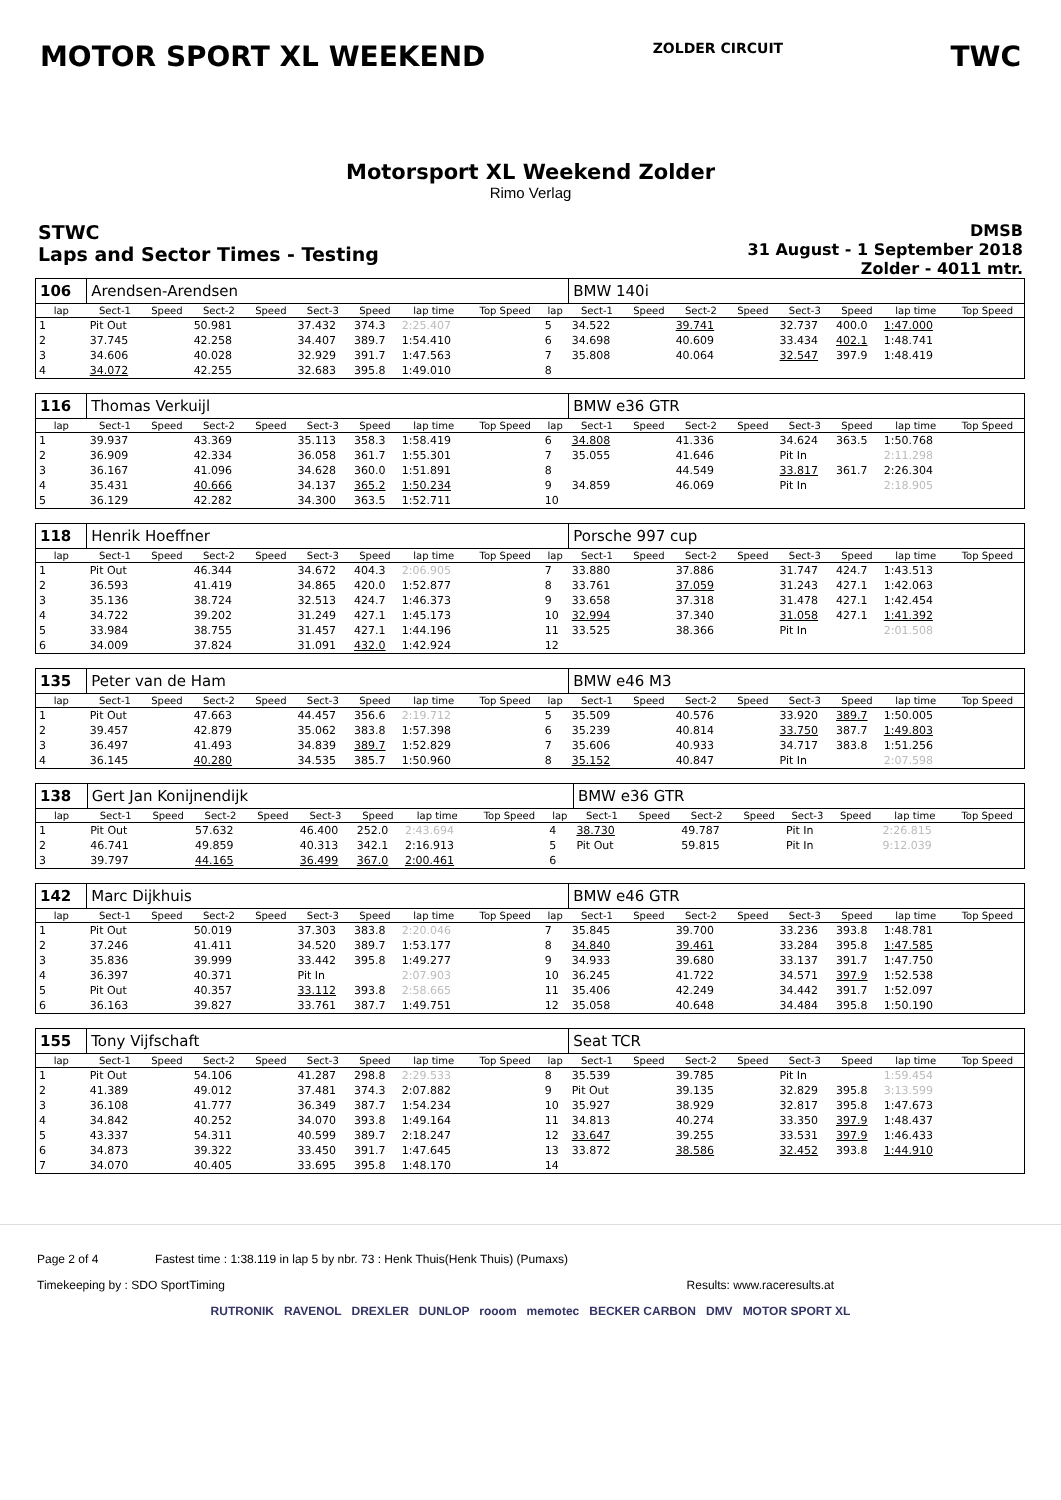MOTOR SPORT XL WEEKEND ZOLDER CIRCUIT TWC
Motorsport XL Weekend Zolder
Rimo Verlag
STWC
Laps and Sector Times - Testing
DMSB
31 August - 1 September 2018
Zolder - 4011 mtr.
| 106 | Arendsen-Arendsen | | | | | | | | | BMW 140i | | | | | | | |
| lap | Sect-1 | Speed | Sect-2 | Speed | Sect-3 | Speed | lap time | Top Speed | lap | Sect-1 | Speed | Sect-2 | Speed | Sect-3 | Speed | lap time | Top Speed |
| 1 | Pit Out | | 50.981 | | 37.432 | 374.3 | 2:25.407 | | 5 | 34.522 | | 39.741 | | 32.737 | 400.0 | 1:47.000 | |
| 2 | 37.745 | | 42.258 | | 34.407 | 389.7 | 1:54.410 | | 6 | 34.698 | | 40.609 | | 33.434 | 402.1 | 1:48.741 | |
| 3 | 34.606 | | 40.028 | | 32.929 | 391.7 | 1:47.563 | | 7 | 35.808 | | 40.064 | | 32.547 | 397.9 | 1:48.419 | |
| 4 | 34.072 | | 42.255 | | 32.683 | 395.8 | 1:49.010 | | 8 | | | | | | | | |
| 116 | Thomas Verkuijl | | | | | | | | | BMW e36 GTR | | | | | | | |
| lap | Sect-1 | Speed | Sect-2 | Speed | Sect-3 | Speed | lap time | Top Speed | lap | Sect-1 | Speed | Sect-2 | Speed | Sect-3 | Speed | lap time | Top Speed |
| 1 | 39.937 | | 43.369 | | 35.113 | 358.3 | 1:58.419 | | 6 | 34.808 | | 41.336 | | 34.624 | 363.5 | 1:50.768 | |
| 2 | 36.909 | | 42.334 | | 36.058 | 361.7 | 1:55.301 | | 7 | 35.055 | | 41.646 | | Pit In | | 2:11.298 | |
| 3 | 36.167 | | 41.096 | | 34.628 | 360.0 | 1:51.891 | | 8 | | | 44.549 | | 33.817 | 361.7 | 2:26.304 | |
| 4 | 35.431 | | 40.666 | | 34.137 | 365.2 | 1:50.234 | | 9 | 34.859 | | 46.069 | | Pit In | | 2:18.905 | |
| 5 | 36.129 | | 42.282 | | 34.300 | 363.5 | 1:52.711 | | 10 | | | | | | | | |
| 118 | Henrik Hoeffner | | | | | | | | | Porsche 997 cup | | | | | | | |
| lap | Sect-1 | Speed | Sect-2 | Speed | Sect-3 | Speed | lap time | Top Speed | lap | Sect-1 | Speed | Sect-2 | Speed | Sect-3 | Speed | lap time | Top Speed |
| 1 | Pit Out | | 46.344 | | 34.672 | 404.3 | 2:06.905 | | 7 | 33.880 | | 37.886 | | 31.747 | 424.7 | 1:43.513 | |
| 2 | 36.593 | | 41.419 | | 34.865 | 420.0 | 1:52.877 | | 8 | 33.761 | | 37.059 | | 31.243 | 427.1 | 1:42.063 | |
| 3 | 35.136 | | 38.724 | | 32.513 | 424.7 | 1:46.373 | | 9 | 33.658 | | 37.318 | | 31.478 | 427.1 | 1:42.454 | |
| 4 | 34.722 | | 39.202 | | 31.249 | 427.1 | 1:45.173 | | 10 | 32.994 | | 37.340 | | 31.058 | 427.1 | 1:41.392 | |
| 5 | 33.984 | | 38.755 | | 31.457 | 427.1 | 1:44.196 | | 11 | 33.525 | | 38.366 | | Pit In | | 2:01.508 | |
| 6 | 34.009 | | 37.824 | | 31.091 | 432.0 | 1:42.924 | | 12 | | | | | | | | |
| 135 | Peter van de Ham | | | | | | | | | BMW e46 M3 | | | | | | | |
| lap | Sect-1 | Speed | Sect-2 | Speed | Sect-3 | Speed | lap time | Top Speed | lap | Sect-1 | Speed | Sect-2 | Speed | Sect-3 | Speed | lap time | Top Speed |
| 1 | Pit Out | | 47.663 | | 44.457 | 356.6 | 2:19.712 | | 5 | 35.509 | | 40.576 | | 33.920 | 389.7 | 1:50.005 | |
| 2 | 39.457 | | 42.879 | | 35.062 | 383.8 | 1:57.398 | | 6 | 35.239 | | 40.814 | | 33.750 | 387.7 | 1:49.803 | |
| 3 | 36.497 | | 41.493 | | 34.839 | 389.7 | 1:52.829 | | 7 | 35.606 | | 40.933 | | 34.717 | 383.8 | 1:51.256 | |
| 4 | 36.145 | | 40.280 | | 34.535 | 385.7 | 1:50.960 | | 8 | 35.152 | | 40.847 | | Pit In | | 2:07.598 | |
| 138 | Gert Jan Konijnendijk | | | | | | | | | BMW e36 GTR | | | | | | | |
| lap | Sect-1 | Speed | Sect-2 | Speed | Sect-3 | Speed | lap time | Top Speed | lap | Sect-1 | Speed | Sect-2 | Speed | Sect-3 | Speed | lap time | Top Speed |
| 1 | Pit Out | | 57.632 | | 46.400 | 252.0 | 2:43.694 | | 4 | 38.730 | | 49.787 | | Pit In | | 2:26.815 | |
| 2 | 46.741 | | 49.859 | | 40.313 | 342.1 | 2:16.913 | | 5 | Pit Out | | 59.815 | | Pit In | | 9:12.039 | |
| 3 | 39.797 | | 44.165 | | 36.499 | 367.0 | 2:00.461 | | 6 | | | | | | | | |
| 142 | Marc Dijkhuis | | | | | | | | | BMW e46 GTR | | | | | | | |
| lap | Sect-1 | Speed | Sect-2 | Speed | Sect-3 | Speed | lap time | Top Speed | lap | Sect-1 | Speed | Sect-2 | Speed | Sect-3 | Speed | lap time | Top Speed |
| 1 | Pit Out | | 50.019 | | 37.303 | 383.8 | 2:20.046 | | 7 | 35.845 | | 39.700 | | 33.236 | 393.8 | 1:48.781 | |
| 2 | 37.246 | | 41.411 | | 34.520 | 389.7 | 1:53.177 | | 8 | 34.840 | | 39.461 | | 33.284 | 395.8 | 1:47.585 | |
| 3 | 35.836 | | 39.999 | | 33.442 | 395.8 | 1:49.277 | | 9 | 34.933 | | 39.680 | | 33.137 | 391.7 | 1:47.750 | |
| 4 | 36.397 | | 40.371 | | Pit In | | 2:07.903 | | 10 | 36.245 | | 41.722 | | 34.571 | 397.9 | 1:52.538 | |
| 5 | Pit Out | | 40.357 | | 33.112 | 393.8 | 2:58.665 | | 11 | 35.406 | | 42.249 | | 34.442 | 391.7 | 1:52.097 | |
| 6 | 36.163 | | 39.827 | | 33.761 | 387.7 | 1:49.751 | | 12 | 35.058 | | 40.648 | | 34.484 | 395.8 | 1:50.190 | |
| 155 | Tony Vijfschaft | | | | | | | | | Seat TCR | | | | | | | |
| lap | Sect-1 | Speed | Sect-2 | Speed | Sect-3 | Speed | lap time | Top Speed | lap | Sect-1 | Speed | Sect-2 | Speed | Sect-3 | Speed | lap time | Top Speed |
| 1 | Pit Out | | 54.106 | | 41.287 | 298.8 | 2:29.533 | | 8 | 35.539 | | 39.785 | | Pit In | | 1:59.454 | |
| 2 | 41.389 | | 49.012 | | 37.481 | 374.3 | 2:07.882 | | 9 | Pit Out | | 39.135 | | 32.829 | 395.8 | 3:13.599 | |
| 3 | 36.108 | | 41.777 | | 36.349 | 387.7 | 1:54.234 | | 10 | 35.927 | | 38.929 | | 32.817 | 395.8 | 1:47.673 | |
| 4 | 34.842 | | 40.252 | | 34.070 | 393.8 | 1:49.164 | | 11 | 34.813 | | 40.274 | | 33.350 | 397.9 | 1:48.437 | |
| 5 | 43.337 | | 54.311 | | 40.599 | 389.7 | 2:18.247 | | 12 | 33.647 | | 39.255 | | 33.531 | 397.9 | 1:46.433 | |
| 6 | 34.873 | | 39.322 | | 33.450 | 391.7 | 1:47.645 | | 13 | 33.872 | | 38.586 | | 32.452 | 393.8 | 1:44.910 | |
| 7 | 34.070 | | 40.405 | | 33.695 | 395.8 | 1:48.170 | | 14 | | | | | | | | |
Page 2 of 4 Fastest time : 1:38.119 in lap 5 by nbr. 73 : Henk Thuis(Henk Thuis) (Pumaxs)
Timekeeping by : SDO SportTiming Results: www.raceresults.at
RUTRONIK RAVENOL DREXLER DUNLOP rooom memotec BECKER CARBON DMV MOTOR SPORT XL